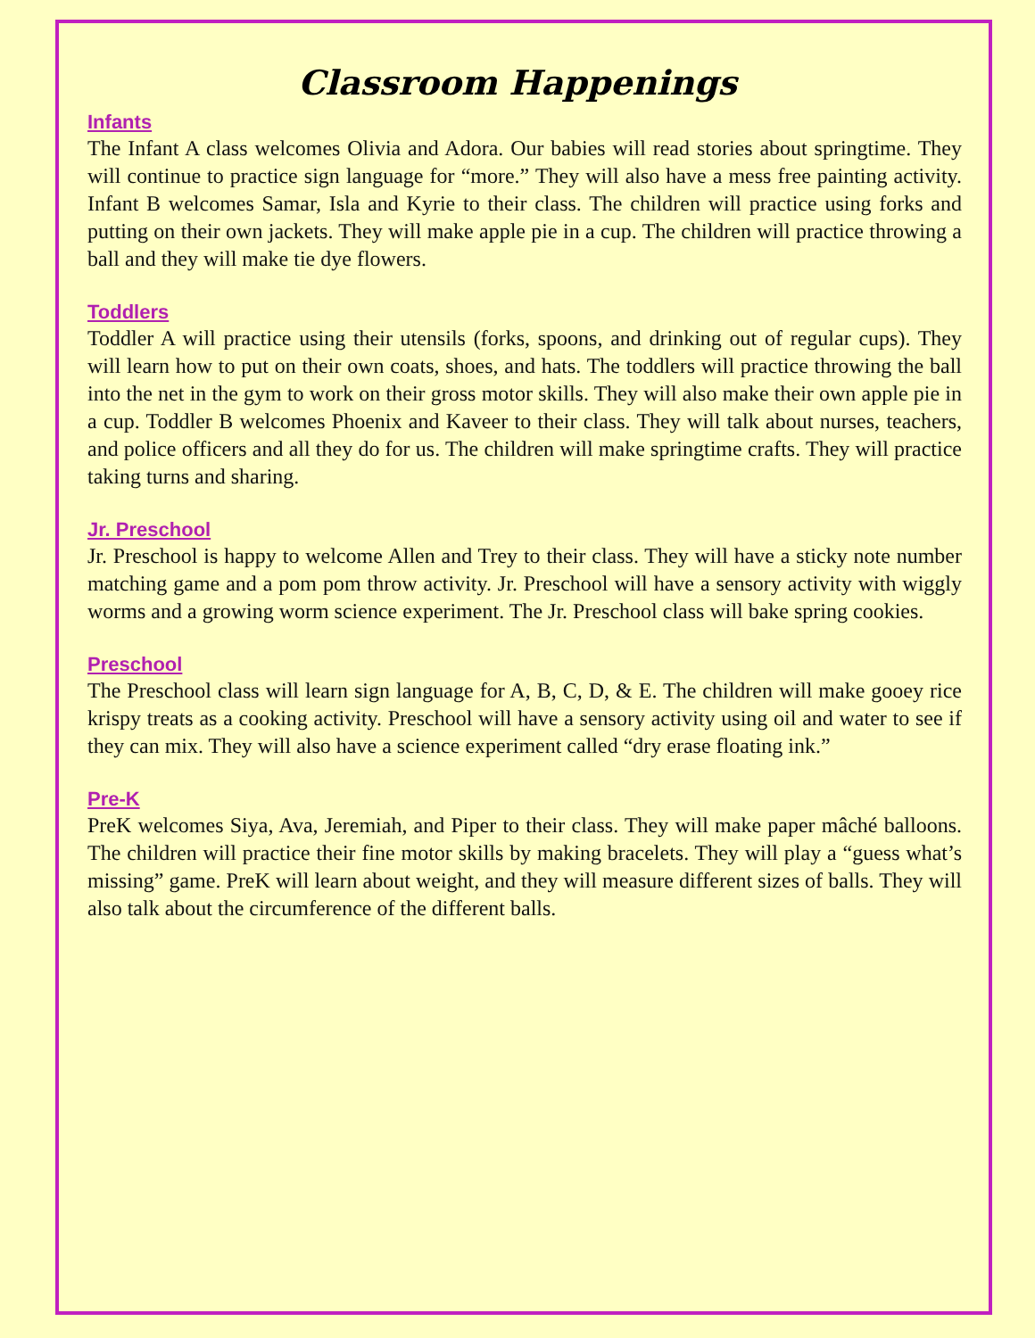Classroom Happenings
Infants
The Infant A class welcomes Olivia and Adora. Our babies will read stories about springtime. They will continue to practice sign language for “more.” They will also have a mess free painting activity. Infant B welcomes Samar, Isla and Kyrie to their class. The children will practice using forks and putting on their own jackets. They will make apple pie in a cup. The children will practice throwing a ball and they will make tie dye flowers.
Toddlers
Toddler A will practice using their utensils (forks, spoons, and drinking out of regular cups). They will learn how to put on their own coats, shoes, and hats. The toddlers will practice throwing the ball into the net in the gym to work on their gross motor skills. They will also make their own apple pie in a cup. Toddler B welcomes Phoenix and Kaveer to their class. They will talk about nurses, teachers, and police officers and all they do for us. The children will make springtime crafts. They will practice taking turns and sharing.
Jr. Preschool
Jr. Preschool is happy to welcome Allen and Trey to their class. They will have a sticky note number matching game and a pom pom throw activity. Jr. Preschool will have a sensory activity with wiggly worms and a growing worm science experiment. The Jr. Preschool class will bake spring cookies.
Preschool
The Preschool class will learn sign language for A, B, C, D, & E. The children will make gooey rice krispy treats as a cooking activity. Preschool will have a sensory activity using oil and water to see if they can mix. They will also have a science experiment called “dry erase floating ink.”
Pre-K
PreK welcomes Siya, Ava, Jeremiah, and Piper to their class. They will make paper mâché balloons. The children will practice their fine motor skills by making bracelets. They will play a “guess what’s missing” game. PreK will learn about weight, and they will measure different sizes of balls. They will also talk about the circumference of the different balls.